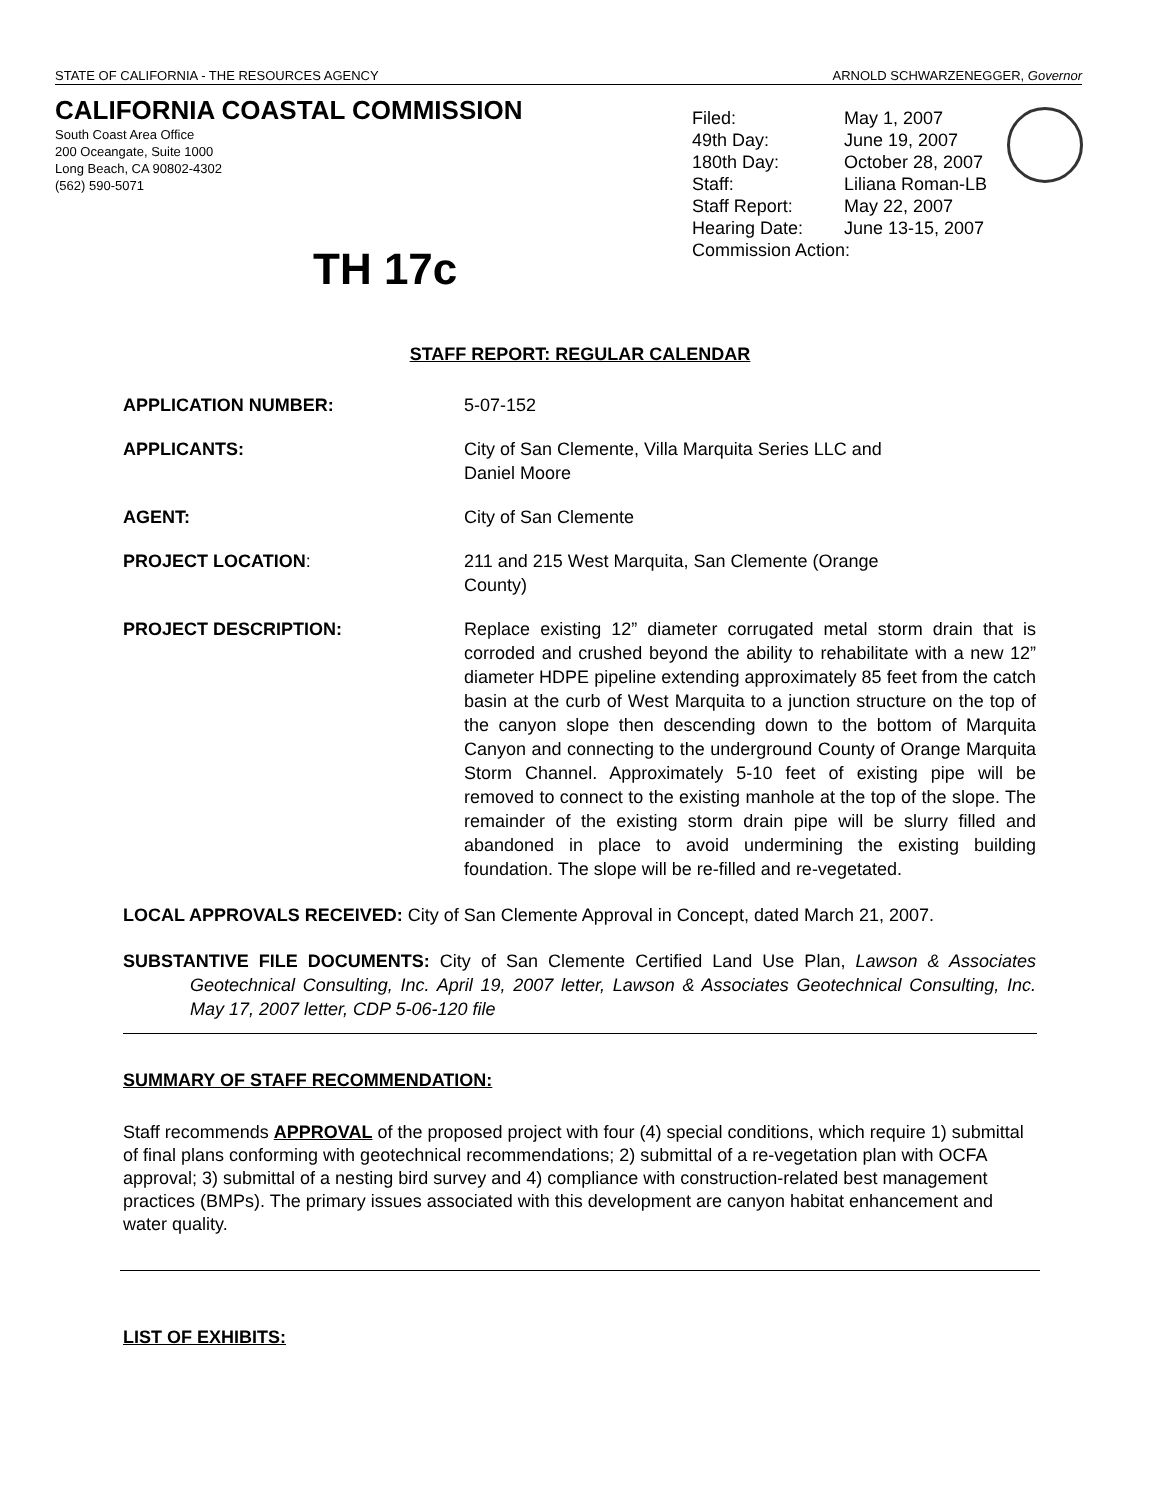STATE OF CALIFORNIA - THE RESOURCES AGENCY ARNOLD SCHWARZENEGGER, Governor
CALIFORNIA COASTAL COMMISSION
South Coast Area Office
200 Oceangate, Suite 1000
Long Beach, CA 90802-4302
(562) 590-5071
TH 17c
| Filed: | May 1, 2007 |
| 49th Day: | June 19, 2007 |
| 180th Day: | October 28, 2007 |
| Staff: | Liliana Roman-LB |
| Staff Report: | May 22, 2007 |
| Hearing Date: | June 13-15, 2007 |
| Commission Action: | |
STAFF REPORT: REGULAR CALENDAR
APPLICATION NUMBER: 5-07-152
APPLICANTS: City of San Clemente, Villa Marquita Series LLC and
Daniel Moore
AGENT: City of San Clemente
PROJECT LOCATION: 211 and 215 West Marquita, San Clemente (Orange
County)
PROJECT DESCRIPTION: Replace existing 12” diameter corrugated metal storm drain that is corroded and crushed beyond the ability to rehabilitate with a new 12” diameter HDPE pipeline extending approximately 85 feet from the catch basin at the curb of West Marquita to a junction structure on the top of the canyon slope then descending down to the bottom of Marquita Canyon and connecting to the underground County of Orange Marquita Storm Channel. Approximately 5-10 feet of existing pipe will be removed to connect to the existing manhole at the top of the slope. The remainder of the existing storm drain pipe will be slurry filled and abandoned in place to avoid undermining the existing building foundation. The slope will be re-filled and re-vegetated.
LOCAL APPROVALS RECEIVED: City of San Clemente Approval in Concept, dated March 21, 2007.
SUBSTANTIVE FILE DOCUMENTS: City of San Clemente Certified Land Use Plan, Lawson & Associates Geotechnical Consulting, Inc. April 19, 2007 letter, Lawson & Associates Geotechnical Consulting, Inc. May 17, 2007 letter, CDP 5-06-120 file
SUMMARY OF STAFF RECOMMENDATION:
Staff recommends APPROVAL of the proposed project with four (4) special conditions, which require 1) submittal of final plans conforming with geotechnical recommendations; 2) submittal of a re-vegetation plan with OCFA approval; 3) submittal of a nesting bird survey and 4) compliance with construction-related best management practices (BMPs). The primary issues associated with this development are canyon habitat enhancement and water quality.
LIST OF EXHIBITS: